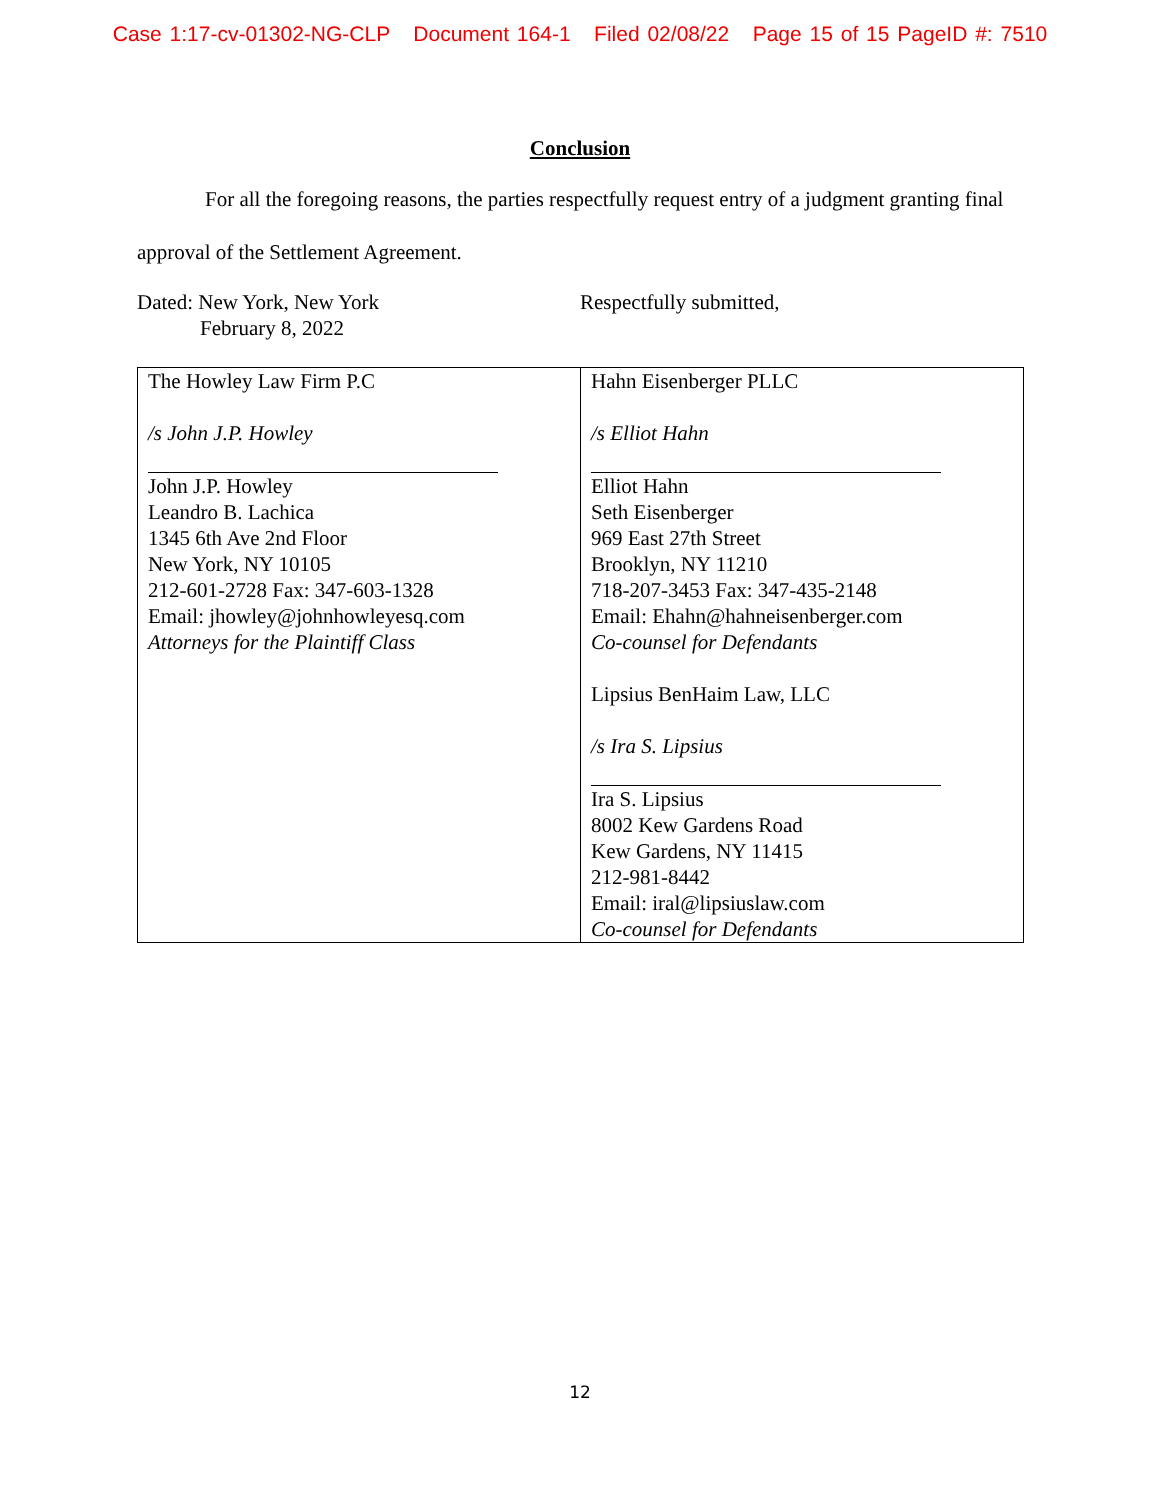Case 1:17-cv-01302-NG-CLP Document 164-1 Filed 02/08/22 Page 15 of 15 PageID #: 7510
Conclusion
For all the foregoing reasons, the parties respectfully request entry of a judgment granting final approval of the Settlement Agreement.
Dated: New York, New York
February 8, 2022
Respectfully submitted,
| The Howley Law Firm P.C /s John J.P. Howley John J.P. Howley Leandro B. Lachica 1345 6th Ave 2nd Floor New York, NY 10105 212-601-2728 Fax: 347-603-1328 Email: jhowley@johnhowleyesq.com Attorneys for the Plaintiff Class | Hahn Eisenberger PLLC /s Elliot Hahn Elliot Hahn Seth Eisenberger 969 East 27th Street Brooklyn, NY 11210 718-207-3453 Fax: 347-435-2148 Email: Ehahn@hahneisenberger.com Co-counsel for Defendants Lipsius BenHaim Law, LLC /s Ira S. Lipsius Ira S. Lipsius 8002 Kew Gardens Road Kew Gardens, NY 11415 212-981-8442 Email: iral@lipsiuslaw.com Co-counsel for Defendants |
12